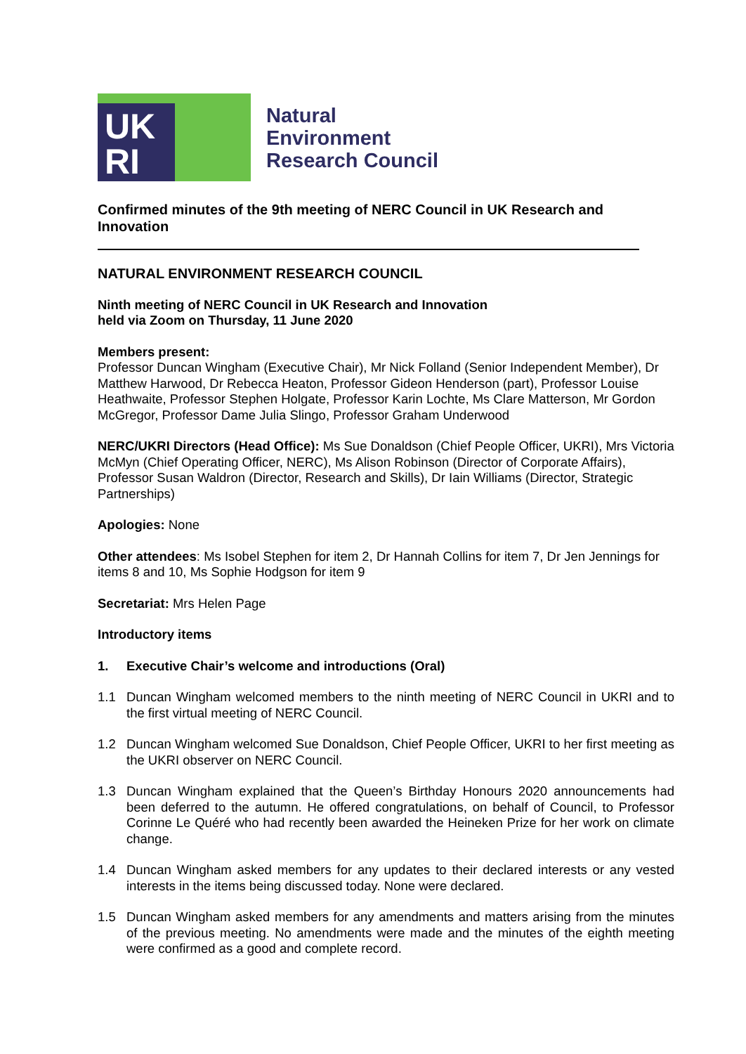UK
RI
Natural
Environment
Research Council
Confirmed minutes of the 9th meeting of NERC Council in UK Research and Innovation
NATURAL ENVIRONMENT RESEARCH COUNCIL
Ninth meeting of NERC Council in UK Research and Innovation
held via Zoom on Thursday, 11 June 2020
Members present:
Professor Duncan Wingham (Executive Chair), Mr Nick Folland (Senior Independent Member), Dr Matthew Harwood, Dr Rebecca Heaton, Professor Gideon Henderson (part), Professor Louise Heathwaite, Professor Stephen Holgate, Professor Karin Lochte, Ms Clare Matterson, Mr Gordon McGregor, Professor Dame Julia Slingo, Professor Graham Underwood
NERC/UKRI Directors (Head Office): Ms Sue Donaldson (Chief People Officer, UKRI), Mrs Victoria McMyn (Chief Operating Officer, NERC), Ms Alison Robinson (Director of Corporate Affairs), Professor Susan Waldron (Director, Research and Skills), Dr Iain Williams (Director, Strategic Partnerships)
Apologies: None
Other attendees: Ms Isobel Stephen for item 2, Dr Hannah Collins for item 7, Dr Jen Jennings for items 8 and 10, Ms Sophie Hodgson for item 9
Secretariat: Mrs Helen Page
Introductory items
1. Executive Chair’s welcome and introductions (Oral)
1.1 Duncan Wingham welcomed members to the ninth meeting of NERC Council in UKRI and to the first virtual meeting of NERC Council.
1.2 Duncan Wingham welcomed Sue Donaldson, Chief People Officer, UKRI to her first meeting as the UKRI observer on NERC Council.
1.3 Duncan Wingham explained that the Queen’s Birthday Honours 2020 announcements had been deferred to the autumn. He offered congratulations, on behalf of Council, to Professor Corinne Le Quéré who had recently been awarded the Heineken Prize for her work on climate change.
1.4 Duncan Wingham asked members for any updates to their declared interests or any vested interests in the items being discussed today. None were declared.
1.5 Duncan Wingham asked members for any amendments and matters arising from the minutes of the previous meeting. No amendments were made and the minutes of the eighth meeting were confirmed as a good and complete record.